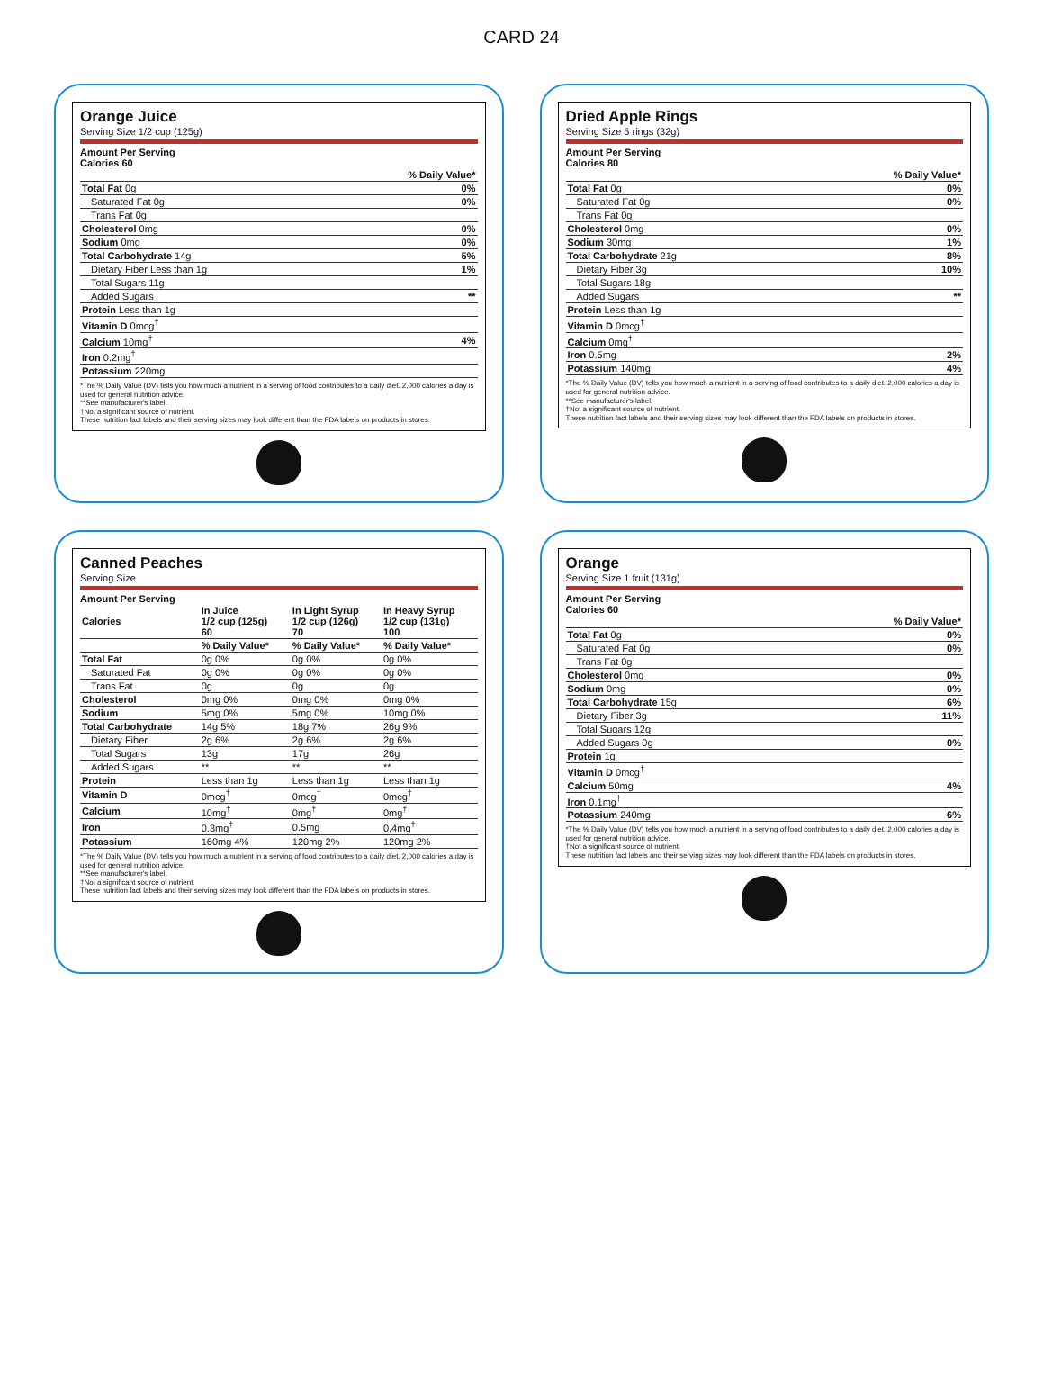CARD 24
Orange Juice
Serving Size 1/2 cup (125g)
Amount Per Serving
Calories 60
| | % Daily Value* |
| --- | --- |
| Total Fat 0g | 0% |
| Saturated Fat 0g | 0% |
| Trans Fat 0g | |
| Cholesterol 0mg | 0% |
| Sodium 0mg | 0% |
| Total Carbohydrate 14g | 5% |
| Dietary Fiber Less than 1g | 1% |
| Total Sugars 11g | |
| Added Sugars | ** |
| Protein Less than 1g | |
| Vitamin D 0mcg<sup>†</sup> | |
| Calcium 10mg<sup>†</sup> | 4% |
| Iron 0.2mg<sup>†</sup> | |
| Potassium 220mg | |
*The % Daily Value (DV) tells you how much a nutrient in a serving of food contributes to a daily diet. 2,000 calories a day is used for general nutrition advice.
**See manufacturer's label.
†Not a significant source of nutrient.
These nutrition fact labels and their serving sizes may look different than the FDA labels on products in stores.
Dried Apple Rings
Serving Size 5 rings (32g)
Amount Per Serving
Calories 80
| | % Daily Value* |
| --- | --- |
| Total Fat 0g | 0% |
| Saturated Fat 0g | 0% |
| Trans Fat 0g | |
| Cholesterol 0mg | 0% |
| Sodium 30mg | 1% |
| Total Carbohydrate 21g | 8% |
| Dietary Fiber 3g | 10% |
| Total Sugars 18g | |
| Added Sugars | ** |
| Protein Less than 1g | |
| Vitamin D 0mcg<sup>†</sup> | |
| Calcium 0mg<sup>†</sup> | |
| Iron 0.5mg | 2% |
| Potassium 140mg | 4% |
*The % Daily Value (DV) tells you how much a nutrient in a serving of food contributes to a daily diet. 2,000 calories a day is used for general nutrition advice.
**See manufacturer's label.
†Not a significant source of nutrient.
These nutrition fact labels and their serving sizes may look different than the FDA labels on products in stores.
Canned Peaches
Serving Size
Amount Per Serving
| Calories | In Juice 1/2 cup (125g) 60 | In Light Syrup 1/2 cup (126g) 70 | In Heavy Syrup 1/2 cup (131g) 100 |
| --- | --- | --- | --- |
| | % Daily Value* | % Daily Value* | % Daily Value* |
| Total Fat | 0g 0% | 0g 0% | 0g 0% |
| Saturated Fat | 0g 0% | 0g 0% | 0g 0% |
| Trans Fat | 0g | 0g | 0g |
| Cholesterol | 0mg 0% | 0mg 0% | 0mg 0% |
| Sodium | 5mg 0% | 5mg 0% | 10mg 0% |
| Total Carbohydrate | 14g 5% | 18g 7% | 26g 9% |
| Dietary Fiber | 2g 6% | 2g 6% | 2g 6% |
| Total Sugars | 13g | 17g | 26g |
| Added Sugars | ** | ** | ** |
| Protein | Less than 1g | Less than 1g | Less than 1g |
| Vitamin D | 0mcg<sup>†</sup> | 0mcg<sup>†</sup> | 0mcg<sup>†</sup> |
| Calcium | 10mg<sup>†</sup> | 0mg<sup>†</sup> | 0mg<sup>†</sup> |
| Iron | 0.3mg<sup>†</sup> | 0.5mg | 0.4mg<sup>†</sup> |
| Potassium | 160mg 4% | 120mg 2% | 120mg 2% |
*The % Daily Value (DV) tells you how much a nutrient in a serving of food contributes to a daily diet. 2,000 calories a day is used for general nutrition advice.
**See manufacturer's label.
†Not a significant source of nutrient.
These nutrition fact labels and their serving sizes may look different than the FDA labels on products in stores.
Orange
Serving Size 1 fruit (131g)
Amount Per Serving
Calories 60
| | % Daily Value* |
| --- | --- |
| Total Fat 0g | 0% |
| Saturated Fat 0g | 0% |
| Trans Fat 0g | |
| Cholesterol 0mg | 0% |
| Sodium 0mg | 0% |
| Total Carbohydrate 15g | 6% |
| Dietary Fiber 3g | 11% |
| Total Sugars 12g | |
| Added Sugars 0g | 0% |
| Protein 1g | |
| Vitamin D 0mcg<sup>†</sup> | |
| Calcium 50mg | 4% |
| Iron 0.1mg<sup>†</sup> | |
| Potassium 240mg | 6% |
*The % Daily Value (DV) tells you how much a nutrient in a serving of food contributes to a daily diet. 2,000 calories a day is used for general nutrition advice.
†Not a significant source of nutrient.
These nutrition fact labels and their serving sizes may look different than the FDA labels on products in stores.